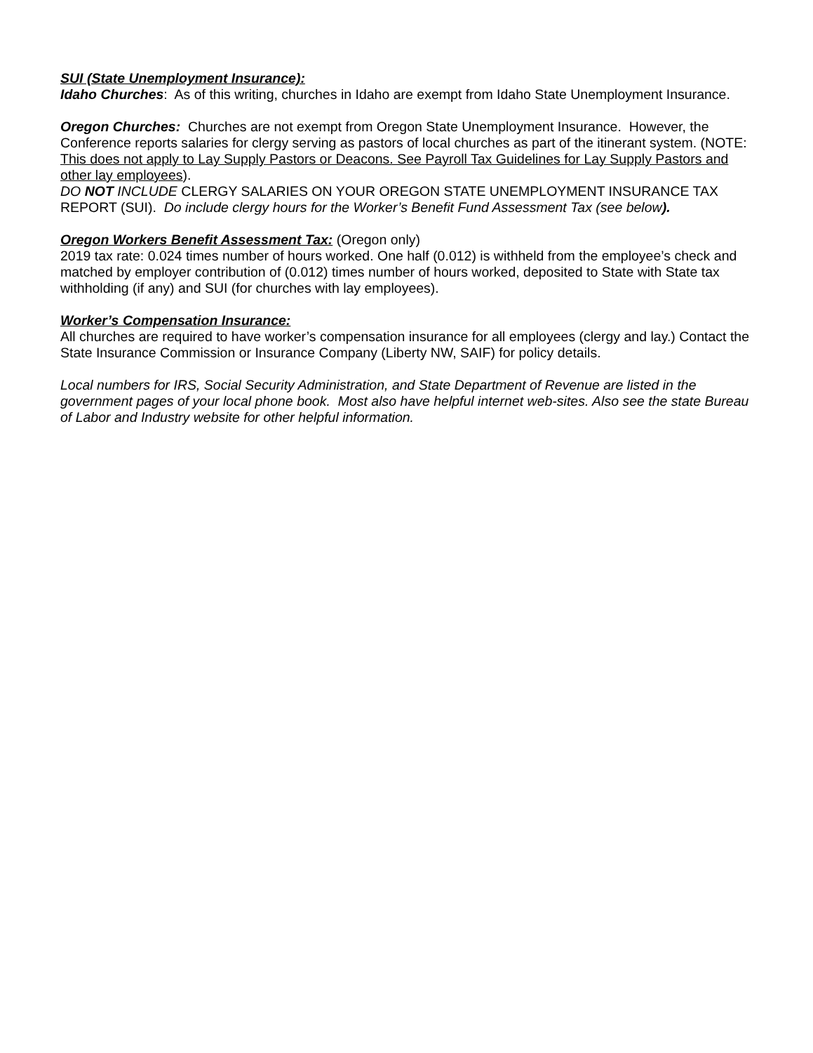SUI (State Unemployment Insurance):
Idaho Churches: As of this writing, churches in Idaho are exempt from Idaho State Unemployment Insurance.
Oregon Churches: Churches are not exempt from Oregon State Unemployment Insurance. However, the Conference reports salaries for clergy serving as pastors of local churches as part of the itinerant system. (NOTE: This does not apply to Lay Supply Pastors or Deacons. See Payroll Tax Guidelines for Lay Supply Pastors and other lay employees).
DO NOT INCLUDE CLERGY SALARIES ON YOUR OREGON STATE UNEMPLOYMENT INSURANCE TAX REPORT (SUI). Do include clergy hours for the Worker’s Benefit Fund Assessment Tax (see below).
Oregon Workers Benefit Assessment Tax: (Oregon only)
2019 tax rate: 0.024 times number of hours worked. One half (0.012) is withheld from the employee’s check and matched by employer contribution of (0.012) times number of hours worked, deposited to State with State tax withholding (if any) and SUI (for churches with lay employees).
Worker’s Compensation Insurance:
All churches are required to have worker’s compensation insurance for all employees (clergy and lay.) Contact the State Insurance Commission or Insurance Company (Liberty NW, SAIF) for policy details.
Local numbers for IRS, Social Security Administration, and State Department of Revenue are listed in the government pages of your local phone book. Most also have helpful internet web-sites. Also see the state Bureau of Labor and Industry website for other helpful information.